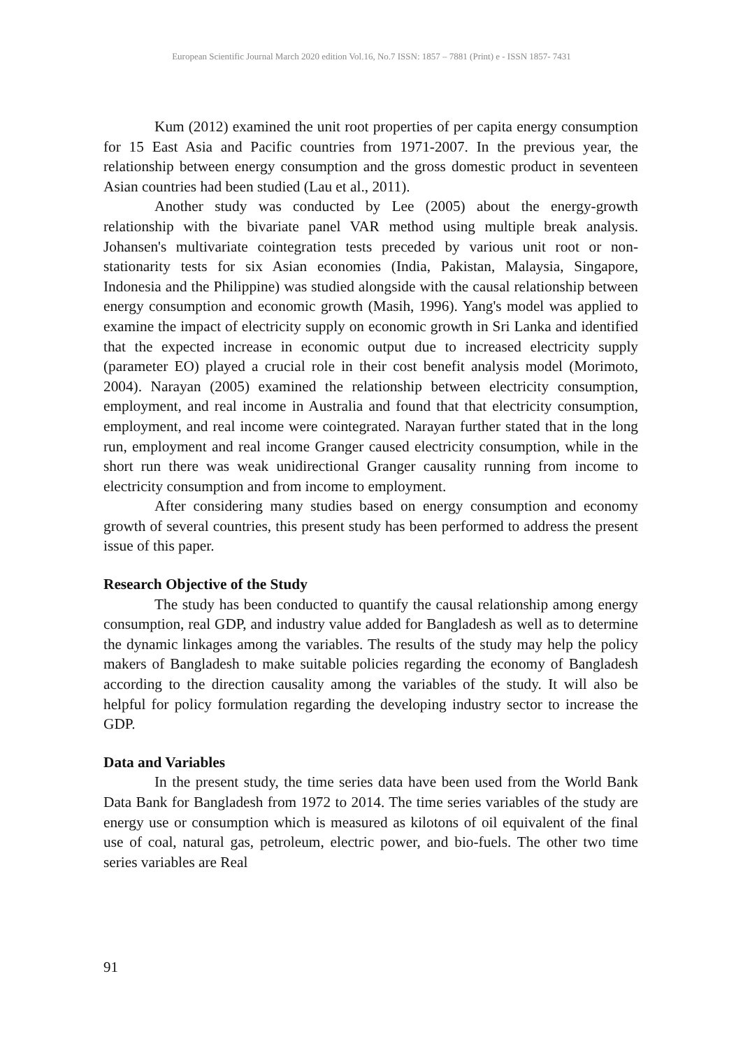European Scientific Journal March 2020 edition Vol.16, No.7 ISSN: 1857 – 7881 (Print) e - ISSN 1857- 7431
Kum (2012) examined the unit root properties of per capita energy consumption for 15 East Asia and Pacific countries from 1971-2007. In the previous year, the relationship between energy consumption and the gross domestic product in seventeen Asian countries had been studied (Lau et al., 2011).
Another study was conducted by Lee (2005) about the energy-growth relationship with the bivariate panel VAR method using multiple break analysis. Johansen's multivariate cointegration tests preceded by various unit root or non-stationarity tests for six Asian economies (India, Pakistan, Malaysia, Singapore, Indonesia and the Philippine) was studied alongside with the causal relationship between energy consumption and economic growth (Masih, 1996). Yang's model was applied to examine the impact of electricity supply on economic growth in Sri Lanka and identified that the expected increase in economic output due to increased electricity supply (parameter EO) played a crucial role in their cost benefit analysis model (Morimoto, 2004). Narayan (2005) examined the relationship between electricity consumption, employment, and real income in Australia and found that that electricity consumption, employment, and real income were cointegrated. Narayan further stated that in the long run, employment and real income Granger caused electricity consumption, while in the short run there was weak unidirectional Granger causality running from income to electricity consumption and from income to employment.
After considering many studies based on energy consumption and economy growth of several countries, this present study has been performed to address the present issue of this paper.
Research Objective of the Study
The study has been conducted to quantify the causal relationship among energy consumption, real GDP, and industry value added for Bangladesh as well as to determine the dynamic linkages among the variables. The results of the study may help the policy makers of Bangladesh to make suitable policies regarding the economy of Bangladesh according to the direction causality among the variables of the study. It will also be helpful for policy formulation regarding the developing industry sector to increase the GDP.
Data and Variables
In the present study, the time series data have been used from the World Bank Data Bank for Bangladesh from 1972 to 2014. The time series variables of the study are energy use or consumption which is measured as kilotons of oil equivalent of the final use of coal, natural gas, petroleum, electric power, and bio-fuels. The other two time series variables are Real
91